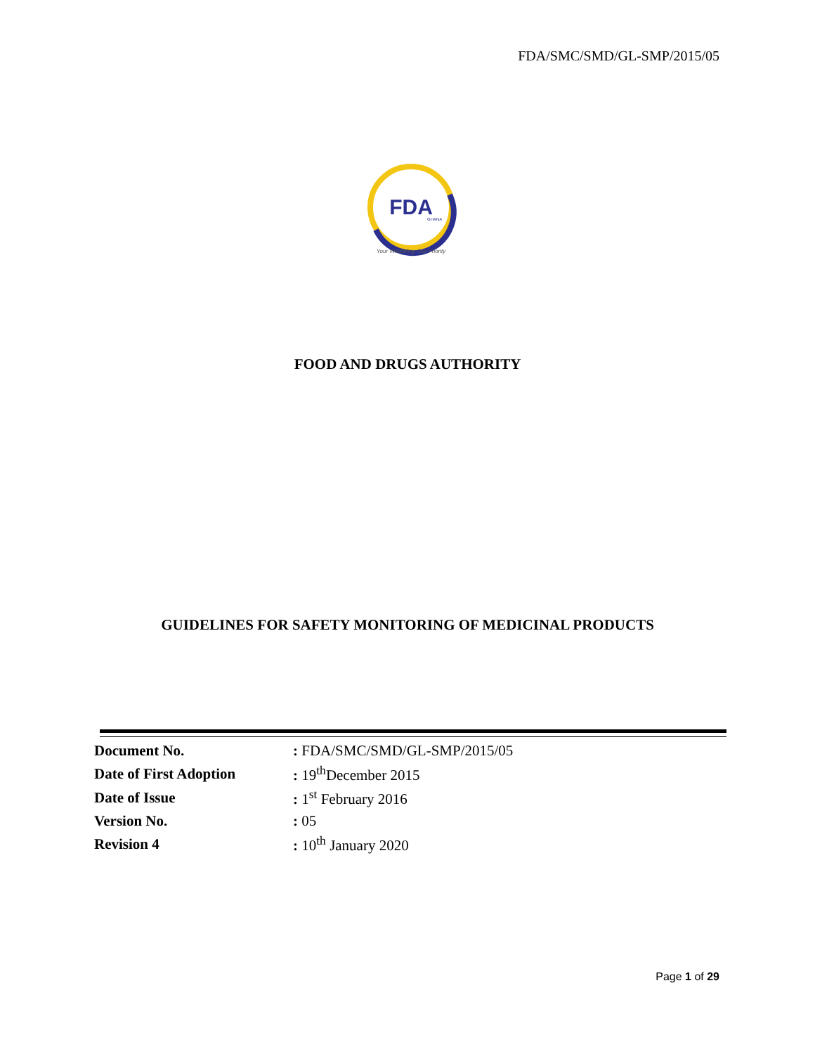FDA/SMC/SMD/GL-SMP/2015/05
FDA
GHANA
Your Wellbeing, Our Priority
FOOD AND DRUGS AUTHORITY
GUIDELINES FOR SAFETY MONITORING OF MEDICINAL PRODUCTS
| Document No. | : FDA/SMC/SMD/GL-SMP/2015/05 |
| Date of First Adoption | : 19<sup>th</sup>December 2015 |
| Date of Issue | : 1<sup>st</sup> February 2016 |
| Version No. | : 05 |
| Revision 4 | : 10<sup>th</sup> January 2020 |
Page 1 of 29